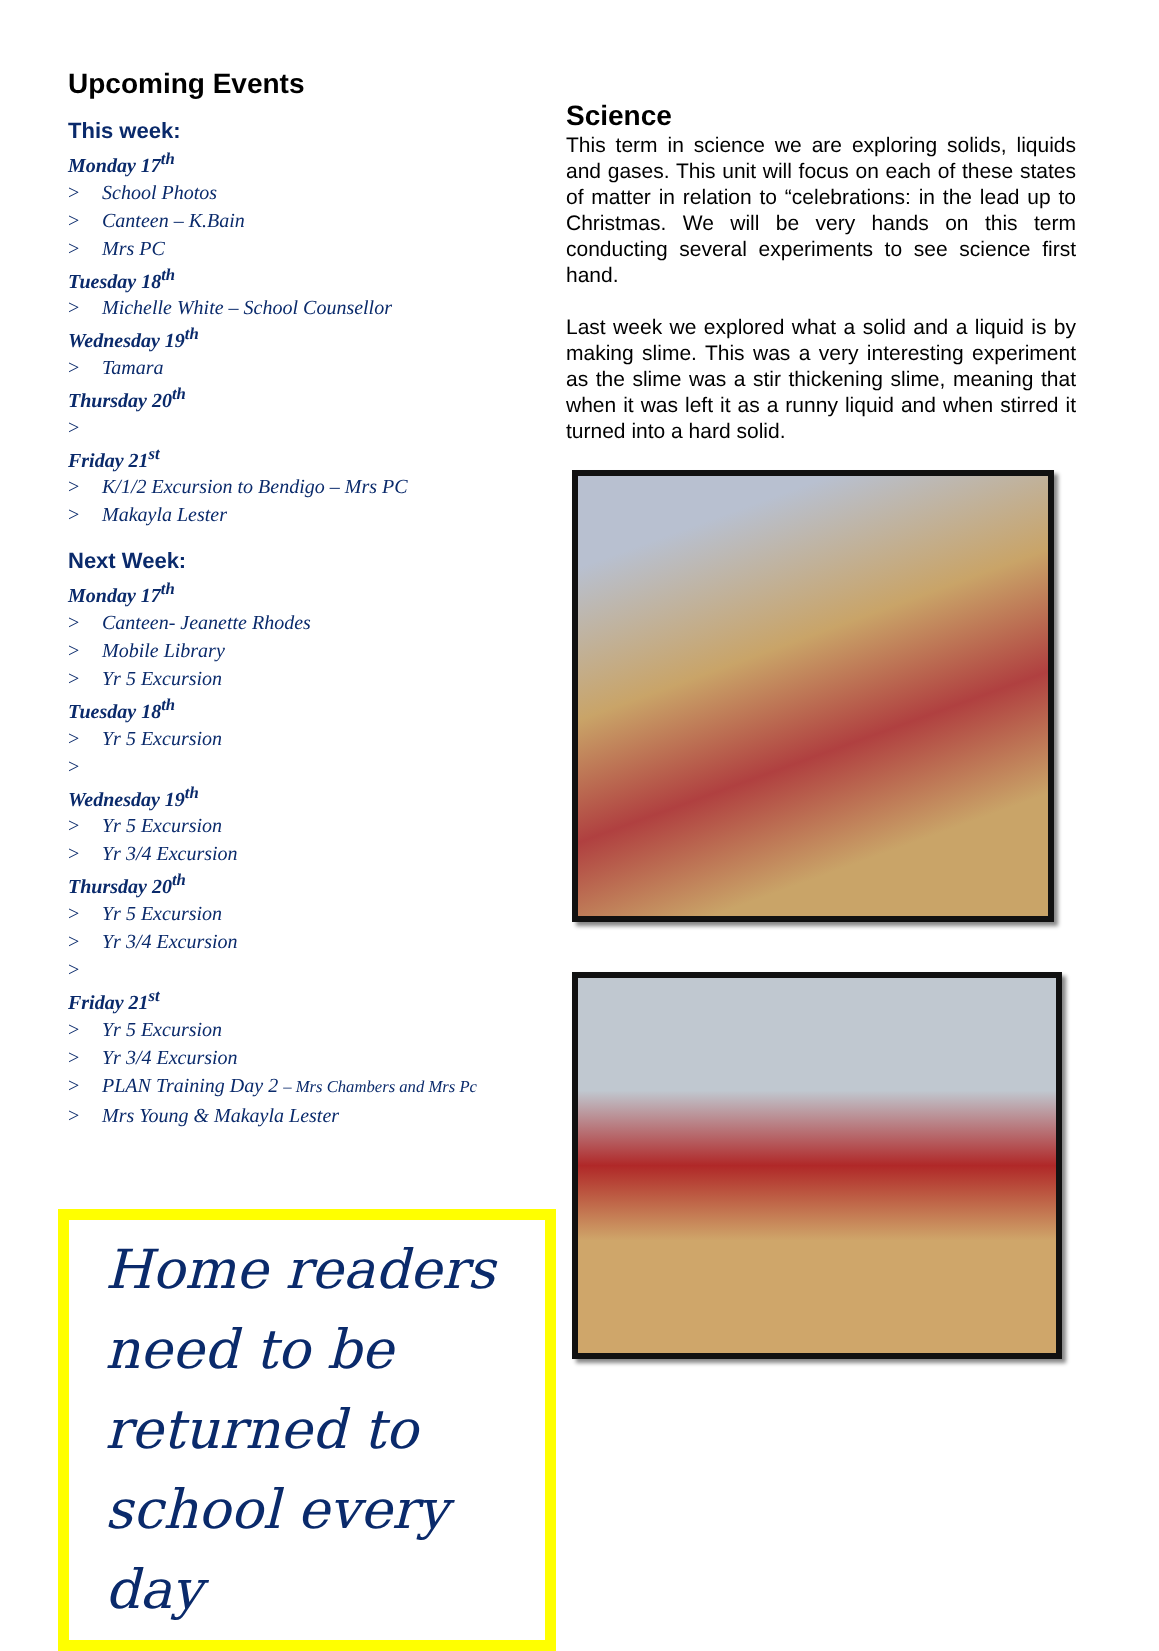Upcoming Events
This week:
Monday 17<sup>th</sup>
> School Photos
> Canteen – K.Bain
> Mrs PC
Tuesday 18<sup>th</sup>
> Michelle White – School Counsellor
Wednesday 19<sup>th</sup>
> Tamara
Thursday 20<sup>th</sup>
>
Friday 21<sup>st</sup>
> K/1/2 Excursion to Bendigo – Mrs PC
> Makayla Lester
Next Week:
Monday 17<sup>th</sup>
> Canteen- Jeanette Rhodes
> Mobile Library
> Yr 5 Excursion
Tuesday 18<sup>th</sup>
> Yr 5 Excursion
>
Wednesday 19<sup>th</sup>
> Yr 5 Excursion
> Yr 3/4 Excursion
Thursday 20<sup>th</sup>
> Yr 5 Excursion
> Yr 3/4 Excursion
>
Friday 21<sup>st</sup>
> Yr 5 Excursion
> Yr 3/4 Excursion
> PLAN Training Day 2 – Mrs Chambers and Mrs Pc
> Mrs Young & Makayla Lester
Home readers need to be returned to school every day
Science
This term in science we are exploring solids, liquids and gases. This unit will focus on each of these states of matter in relation to “celebrations: in the lead up to Christmas. We will be very hands on this term conducting several experiments to see science first hand.
Last week we explored what a solid and a liquid is by making slime. This was a very interesting experiment as the slime was a stir thickening slime, meaning that when it was left it as a runny liquid and when stirred it turned into a hard solid.